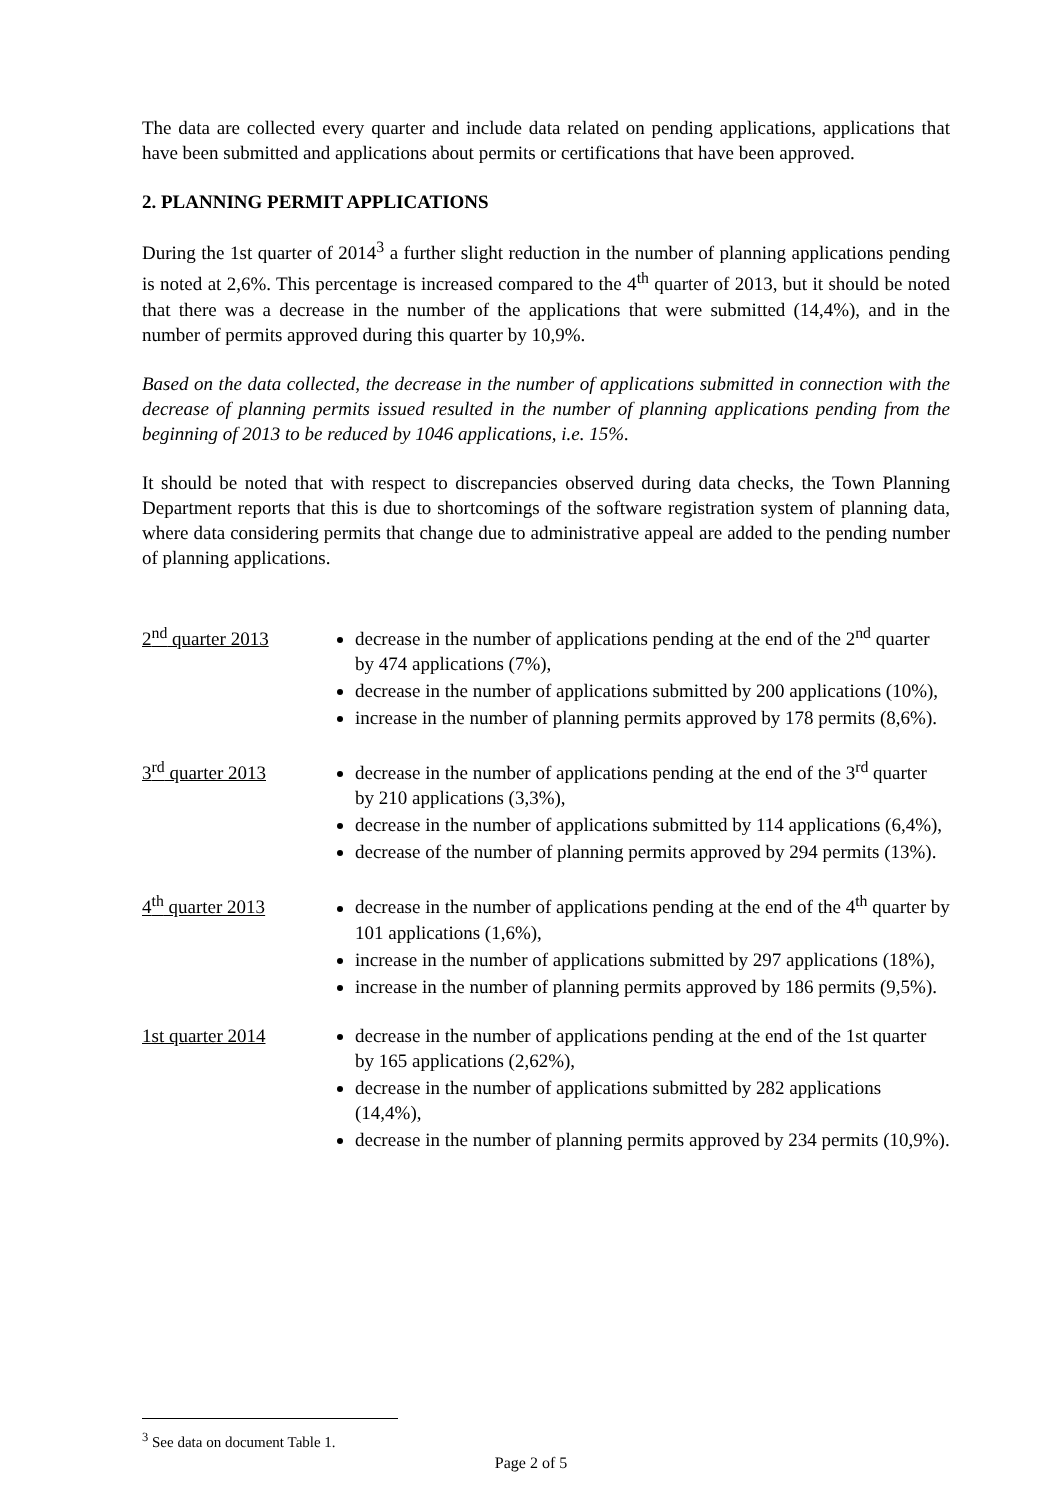The data are collected every quarter and include data related on pending applications, applications that have been submitted and applications about permits or certifications that have been approved.
2. PLANNING PERMIT APPLICATIONS
During the 1st quarter of 2014<sup>3</sup> a further slight reduction in the number of planning applications pending is noted at 2,6%. This percentage is increased compared to the 4<sup>th</sup> quarter of 2013, but it should be noted that there was a decrease in the number of the applications that were submitted (14,4%), and in the number of permits approved during this quarter by 10,9%.
Based on the data collected, the decrease in the number of applications submitted in connection with the decrease of planning permits issued resulted in the number of planning applications pending from the beginning of 2013 to be reduced by 1046 applications, i.e. 15%.
It should be noted that with respect to discrepancies observed during data checks, the Town Planning Department reports that this is due to shortcomings of the software registration system of planning data, where data considering permits that change due to administrative appeal are added to the pending number of planning applications.
2<sup>nd</sup> quarter 2013 decrease in the number of applications pending at the end of the 2<sup>nd</sup> quarter by 474 applications (7%),
decrease in the number of applications submitted by 200 applications (10%),
increase in the number of planning permits approved by 178 permits (8,6%).
3<sup>rd</sup> quarter 2013 decrease in the number of applications pending at the end of the 3<sup>rd</sup> quarter by 210 applications (3,3%),
decrease in the number of applications submitted by 114 applications (6,4%),
decrease of the number of planning permits approved by 294 permits (13%).
4<sup>th</sup> quarter 2013 decrease in the number of applications pending at the end of the 4<sup>th</sup> quarter by 101 applications (1,6%),
increase in the number of applications submitted by 297 applications (18%),
increase in the number of planning permits approved by 186 permits (9,5%).
1st quarter 2014 decrease in the number of applications pending at the end of the 1st quarter by 165 applications (2,62%),
decrease in the number of applications submitted by 282 applications (14,4%),
decrease in the number of planning permits approved by 234 permits (10,9%).
<sup>3</sup> See data on document Table 1.
Page 2 of 5